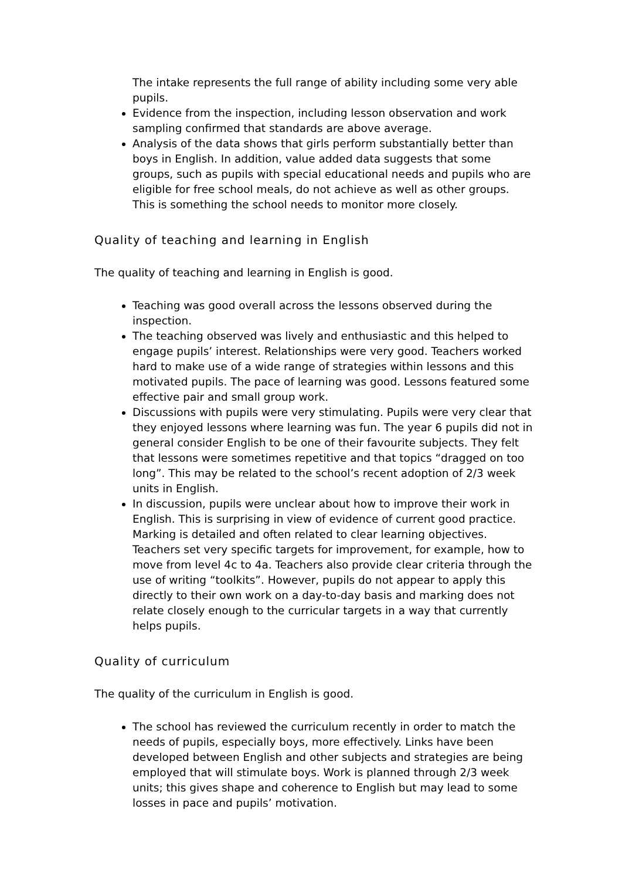The intake represents the full range of ability including some very able pupils.
Evidence from the inspection, including lesson observation and work sampling confirmed that standards are above average.
Analysis of the data shows that girls perform substantially better than boys in English. In addition, value added data suggests that some groups, such as pupils with special educational needs and pupils who are eligible for free school meals, do not achieve as well as other groups. This is something the school needs to monitor more closely.
Quality of teaching and learning in English
The quality of teaching and learning in English is good.
Teaching was good overall across the lessons observed during the inspection.
The teaching observed was lively and enthusiastic and this helped to engage pupils’ interest. Relationships were very good. Teachers worked hard to make use of a wide range of strategies within lessons and this motivated pupils. The pace of learning was good. Lessons featured some effective pair and small group work.
Discussions with pupils were very stimulating. Pupils were very clear that they enjoyed lessons where learning was fun. The year 6 pupils did not in general consider English to be one of their favourite subjects. They felt that lessons were sometimes repetitive and that topics “dragged on too long”. This may be related to the school’s recent adoption of 2/3 week units in English.
In discussion, pupils were unclear about how to improve their work in English. This is surprising in view of evidence of current good practice. Marking is detailed and often related to clear learning objectives. Teachers set very specific targets for improvement, for example, how to move from level 4c to 4a. Teachers also provide clear criteria through the use of writing “toolkits”. However, pupils do not appear to apply this directly to their own work on a day-to-day basis and marking does not relate closely enough to the curricular targets in a way that currently helps pupils.
Quality of curriculum
The quality of the curriculum in English is good.
The school has reviewed the curriculum recently in order to match the needs of pupils, especially boys, more effectively. Links have been developed between English and other subjects and strategies are being employed that will stimulate boys. Work is planned through 2/3 week units; this gives shape and coherence to English but may lead to some losses in pace and pupils’ motivation.